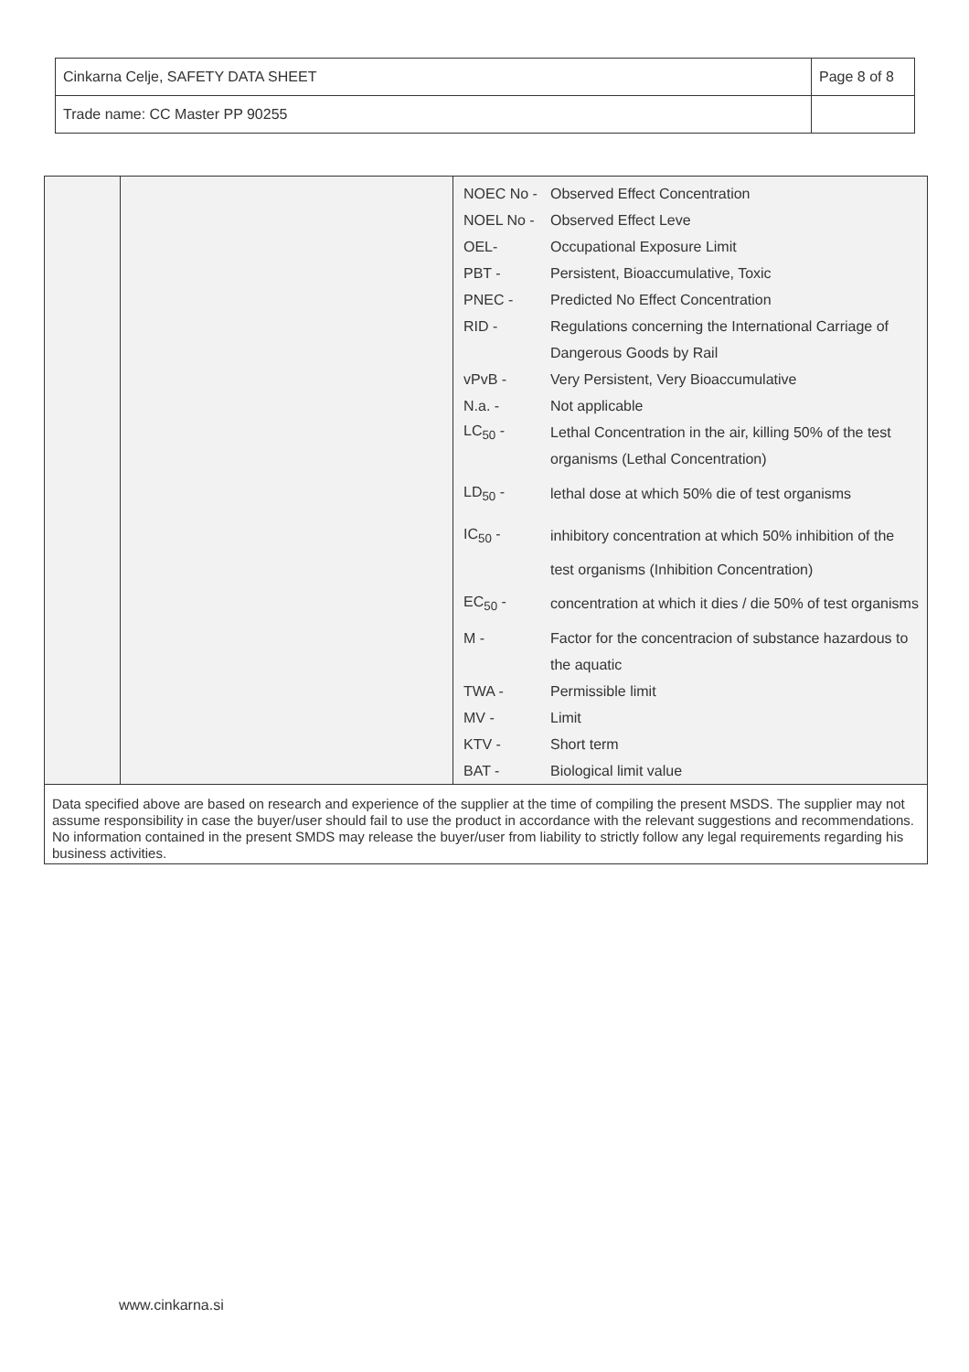| Cinkarna Celje, SAFETY DATA SHEET | Page 8 of 8 |
| Trade name: CC Master PP 90255 | |
| NOEC No - | Observed Effect Concentration |
| NOEL No - | Observed Effect Leve |
| OEL- | Occupational Exposure Limit |
| PBT - | Persistent, Bioaccumulative, Toxic |
| PNEC - | Predicted No Effect Concentration |
| RID - | Regulations concerning the International Carriage of |
| | Dangerous Goods by Rail |
| vPvB - | Very Persistent, Very Bioaccumulative |
| N.a. - | Not applicable |
| LC<sub>50</sub> - | Lethal Concentration in the air, killing 50% of the test |
| | organisms (Lethal Concentration) |
| LD<sub>50</sub> - | lethal dose at which 50% die of test organisms |
| IC<sub>50</sub> - | inhibitory concentration at which 50% inhibition of the |
| | test organisms (Inhibition Concentration) |
| EC<sub>50</sub> - | concentration at which it dies / die 50% of test organisms |
| M - | Factor for the concentracion of substance hazardous to |
| | the aquatic |
| TWA - | Permissible limit |
| MV - | Limit |
| KTV - | Short term |
| BAT - | Biological limit value |
Data specified above are based on research and experience of the supplier at the time of compiling the present MSDS. The supplier may not assume responsibility in case the buyer/user should fail to use the product in accordance with the relevant suggestions and recommendations. No information contained in the present SMDS may release the buyer/user from liability to strictly follow any legal requirements regarding his business activities.
www.cinkarna.si